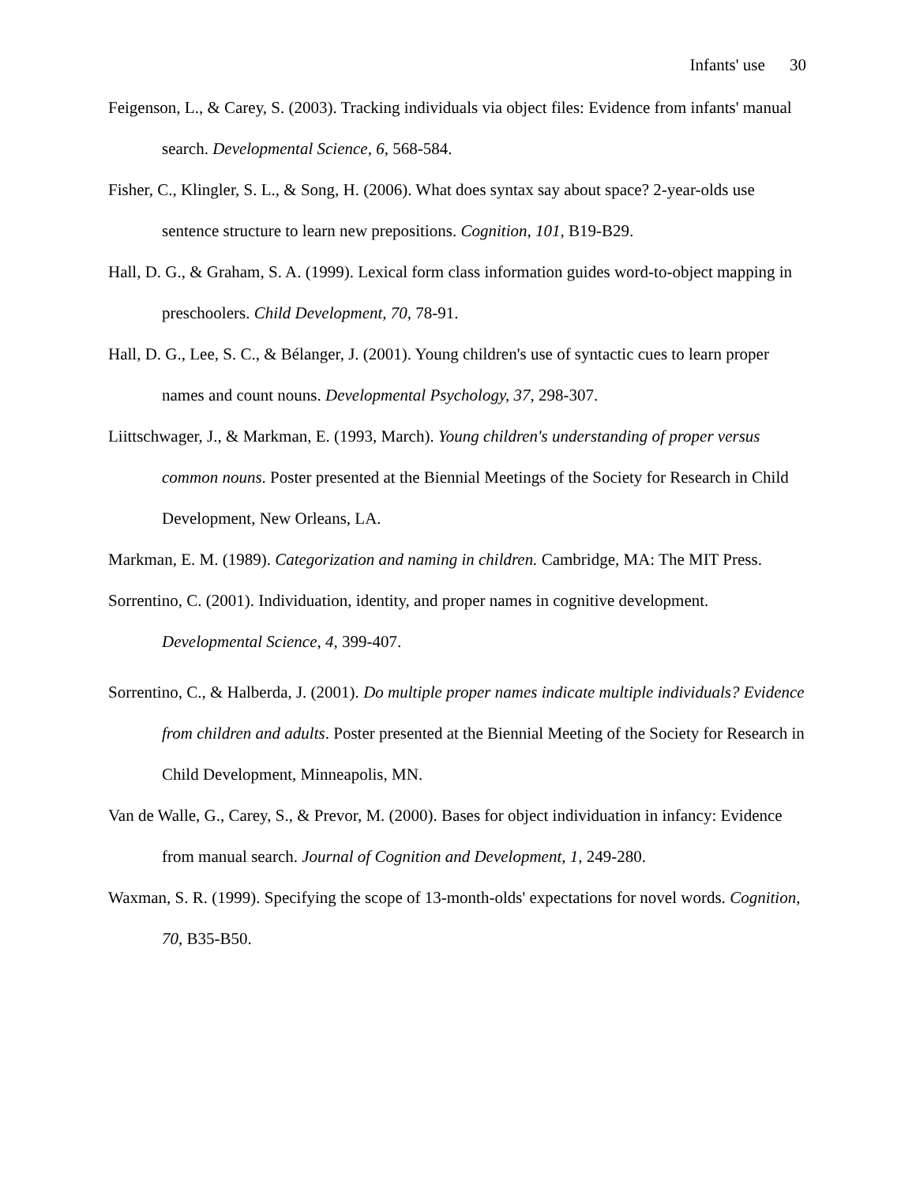Infants' use 30
Feigenson, L., & Carey, S. (2003). Tracking individuals via object files: Evidence from infants' manual search. Developmental Science, 6, 568-584.
Fisher, C., Klingler, S. L., & Song, H. (2006). What does syntax say about space? 2-year-olds use sentence structure to learn new prepositions. Cognition, 101, B19-B29.
Hall, D. G., & Graham, S. A. (1999). Lexical form class information guides word-to-object mapping in preschoolers. Child Development, 70, 78-91.
Hall, D. G., Lee, S. C., & Bélanger, J. (2001). Young children's use of syntactic cues to learn proper names and count nouns. Developmental Psychology, 37, 298-307.
Liittschwager, J., & Markman, E. (1993, March). Young children's understanding of proper versus common nouns. Poster presented at the Biennial Meetings of the Society for Research in Child Development, New Orleans, LA.
Markman, E. M. (1989). Categorization and naming in children. Cambridge, MA: The MIT Press.
Sorrentino, C. (2001). Individuation, identity, and proper names in cognitive development. Developmental Science, 4, 399-407.
Sorrentino, C., & Halberda, J. (2001). Do multiple proper names indicate multiple individuals? Evidence from children and adults. Poster presented at the Biennial Meeting of the Society for Research in Child Development, Minneapolis, MN.
Van de Walle, G., Carey, S., & Prevor, M. (2000). Bases for object individuation in infancy: Evidence from manual search. Journal of Cognition and Development, 1, 249-280.
Waxman, S. R. (1999). Specifying the scope of 13-month-olds' expectations for novel words. Cognition, 70, B35-B50.